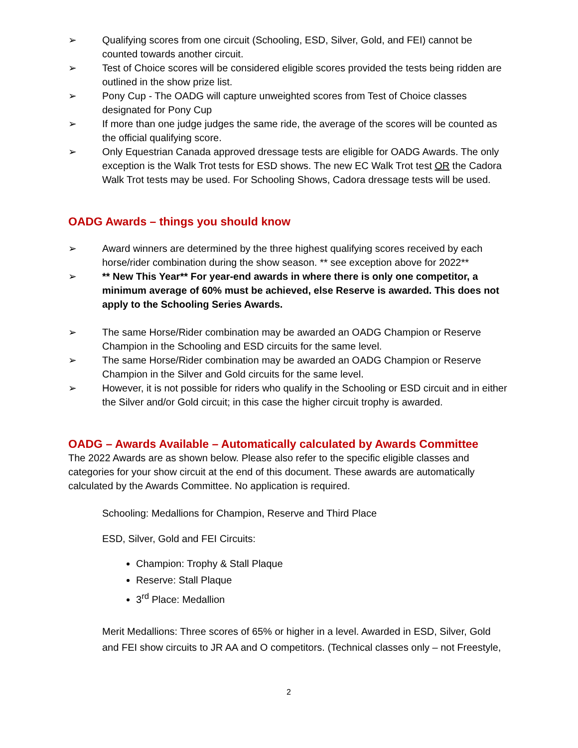➢ Qualifying scores from one circuit (Schooling, ESD, Silver, Gold, and FEI) cannot be counted towards another circuit.
➢ Test of Choice scores will be considered eligible scores provided the tests being ridden are outlined in the show prize list.
➢ Pony Cup - The OADG will capture unweighted scores from Test of Choice classes designated for Pony Cup
➢ If more than one judge judges the same ride, the average of the scores will be counted as the official qualifying score.
➢ Only Equestrian Canada approved dressage tests are eligible for OADG Awards. The only exception is the Walk Trot tests for ESD shows. The new EC Walk Trot test OR the Cadora Walk Trot tests may be used. For Schooling Shows, Cadora dressage tests will be used.
OADG Awards – things you should know
➢ Award winners are determined by the three highest qualifying scores received by each horse/rider combination during the show season. ** see exception above for 2022**
➢ ** New This Year** For year-end awards in where there is only one competitor, a minimum average of 60% must be achieved, else Reserve is awarded. This does not apply to the Schooling Series Awards.
➢ The same Horse/Rider combination may be awarded an OADG Champion or Reserve Champion in the Schooling and ESD circuits for the same level.
➢ The same Horse/Rider combination may be awarded an OADG Champion or Reserve Champion in the Silver and Gold circuits for the same level.
➢ However, it is not possible for riders who qualify in the Schooling or ESD circuit and in either the Silver and/or Gold circuit; in this case the higher circuit trophy is awarded.
OADG – Awards Available – Automatically calculated by Awards Committee
The 2022 Awards are as shown below. Please also refer to the specific eligible classes and categories for your show circuit at the end of this document. These awards are automatically calculated by the Awards Committee. No application is required.
Schooling: Medallions for Champion, Reserve and Third Place
ESD, Silver, Gold and FEI Circuits:
Champion: Trophy & Stall Plaque
Reserve: Stall Plaque
3<sup>rd</sup> Place: Medallion
Merit Medallions: Three scores of 65% or higher in a level. Awarded in ESD, Silver, Gold and FEI show circuits to JR AA and O competitors. (Technical classes only – not Freestyle,
2